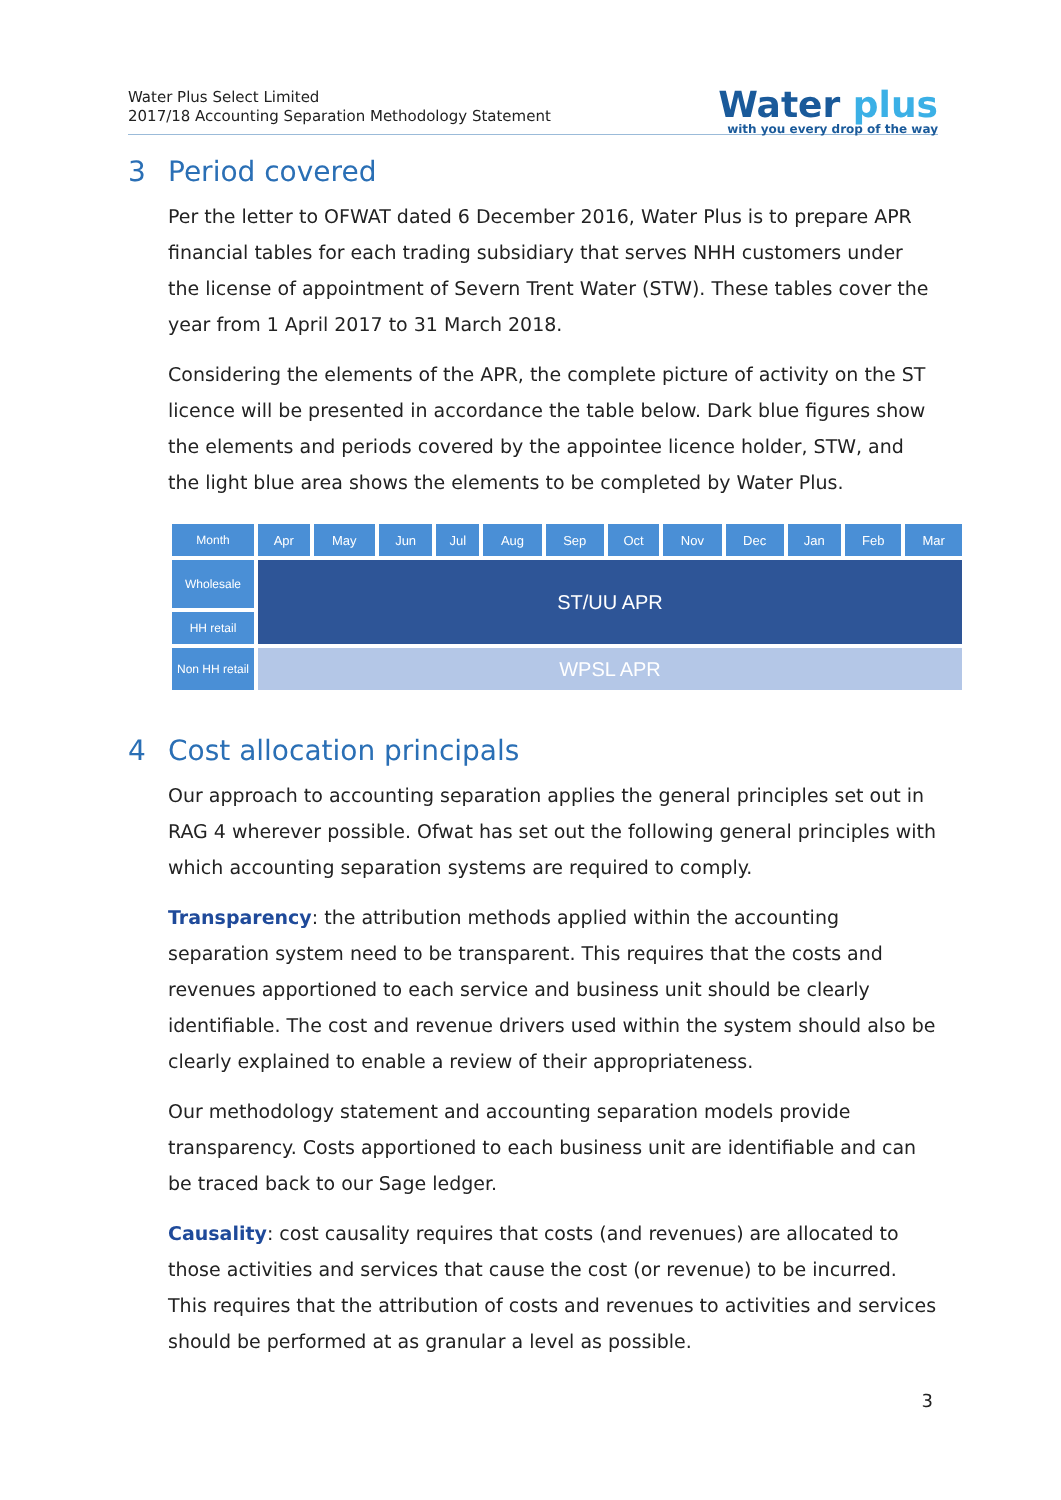Water Plus Select Limited
2017/18 Accounting Separation Methodology Statement
Water plus
with you every drop of the way
3 Period covered
Per the letter to OFWAT dated 6 December 2016, Water Plus is to prepare APR financial tables for each trading subsidiary that serves NHH customers under the license of appointment of Severn Trent Water (STW). These tables cover the year from 1 April 2017 to 31 March 2018.
Considering the elements of the APR, the complete picture of activity on the ST licence will be presented in accordance the table below. Dark blue figures show the elements and periods covered by the appointee licence holder, STW, and the light blue area shows the elements to be completed by Water Plus.
| Month | Apr | May | Jun | Jul | Aug | Sep | Oct | Nov | Dec | Jan | Feb | Mar |
| Wholesale | ST/UU APR | | | | | | | | | | | |
| HH retail | | | | | | | | | | | | |
| Non HH retail | WPSL APR | | | | | | | | | | | |
4 Cost allocation principals
Our approach to accounting separation applies the general principles set out in RAG 4 wherever possible. Ofwat has set out the following general principles with which accounting separation systems are required to comply.
Transparency: the attribution methods applied within the accounting separation system need to be transparent. This requires that the costs and revenues apportioned to each service and business unit should be clearly identifiable. The cost and revenue drivers used within the system should also be clearly explained to enable a review of their appropriateness.
Our methodology statement and accounting separation models provide transparency. Costs apportioned to each business unit are identifiable and can be traced back to our Sage ledger.
Causality: cost causality requires that costs (and revenues) are allocated to those activities and services that cause the cost (or revenue) to be incurred. This requires that the attribution of costs and revenues to activities and services should be performed at as granular a level as possible.
3